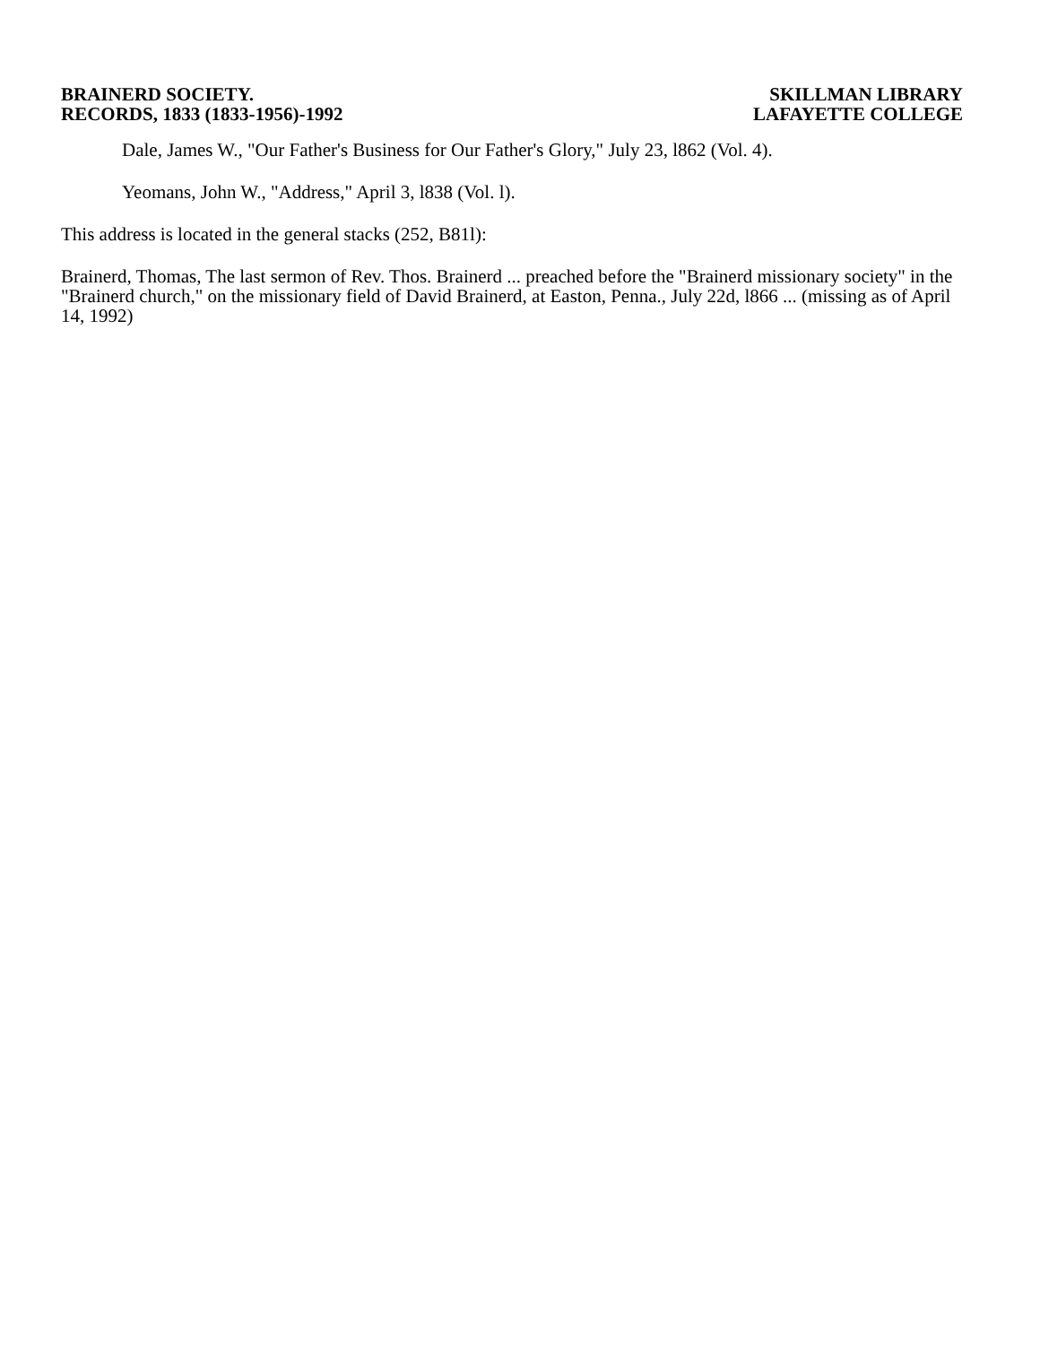BRAINERD SOCIETY.
RECORDS, 1833 (1833-1956)-1992
SKILLMAN LIBRARY
LAFAYETTE COLLEGE
Dale, James W., "Our Father's Business for Our Father's Glory," July 23, l862 (Vol. 4).
Yeomans, John W., "Address," April 3, l838 (Vol. l).
This address is located in the general stacks (252, B81l):
Brainerd, Thomas, The last sermon of Rev. Thos. Brainerd ... preached before the "Brainerd missionary society" in the "Brainerd church," on the missionary field of David Brainerd, at Easton, Penna., July 22d, l866 ... (missing as of April 14, 1992)